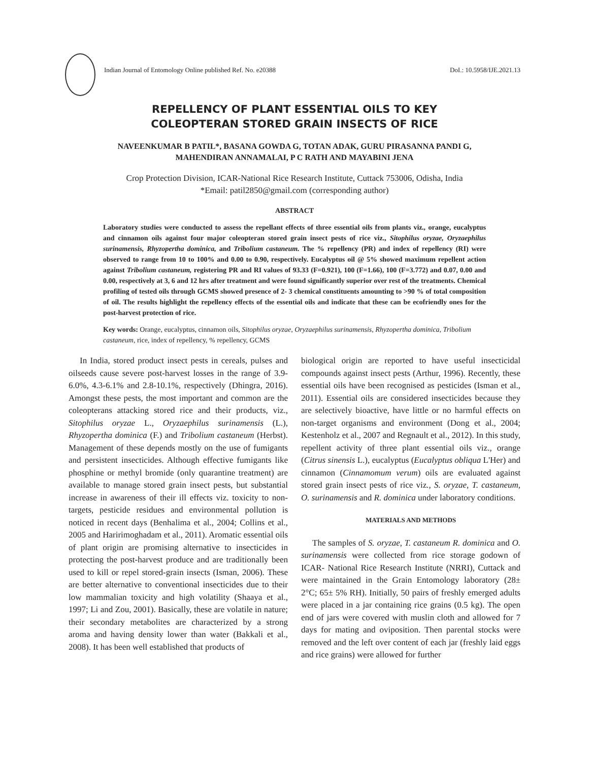Indian Journal of Entomology Online published Ref. No. e20388 DoI.: 10.5958/IJE.2021.13
REPELLENCY OF PLANT ESSENTIAL OILS TO KEY
COLEOPTERAN STORED GRAIN INSECTS OF RICE
NAVEENKUMAR B PATIL*, BASANA GOWDA G, TOTAN ADAK, GURU PIRASANNA PANDI G,
MAHENDIRAN ANNAMALAI, P C RATH AND MAYABINI JENA
Crop Protection Division, ICAR-National Rice Research Institute, Cuttack 753006, Odisha, India
*Email: patil2850@gmail.com (corresponding author)
ABSTRACT
Laboratory studies were conducted to assess the repellant effects of three essential oils from plants viz., orange, eucalyptus and cinnamon oils against four major coleopteran stored grain insect pests of rice viz., Sitophilus oryzae, Oryzaephilus surinamensis, Rhyzopertha dominica, and Tribolium castaneum. The % repellency (PR) and index of repellency (RI) were observed to range from 10 to 100% and 0.00 to 0.90, respectively. Eucalyptus oil @ 5% showed maximum repellent action against Tribolium castaneum, registering PR and RI values of 93.33 (F=0.921), 100 (F=1.66), 100 (F=3.772) and 0.07, 0.00 and 0.00, respectively at 3, 6 and 12 hrs after treatment and were found significantly superior over rest of the treatments. Chemical profiling of tested oils through GCMS showed presence of 2- 3 chemical constituents amounting to >90 % of total composition of oil. The results highlight the repellency effects of the essential oils and indicate that these can be ecofriendly ones for the post-harvest protection of rice.
Key words: Orange, eucalyptus, cinnamon oils, Sitophilus oryzae, Oryzaephilus surinamensis, Rhyzopertha dominica, Tribolium castaneum, rice, index of repellency, % repellency, GCMS
In India, stored product insect pests in cereals, pulses and oilseeds cause severe post-harvest losses in the range of 3.9-6.0%, 4.3-6.1% and 2.8-10.1%, respectively (Dhingra, 2016). Amongst these pests, the most important and common are the coleopterans attacking stored rice and their products, viz., Sitophilus oryzae L., Oryzaephilus surinamensis (L.), Rhyzopertha dominica (F.) and Tribolium castaneum (Herbst). Management of these depends mostly on the use of fumigants and persistent insecticides. Although effective fumigants like phosphine or methyl bromide (only quarantine treatment) are available to manage stored grain insect pests, but substantial increase in awareness of their ill effects viz. toxicity to non-targets, pesticide residues and environmental pollution is noticed in recent days (Benhalima et al., 2004; Collins et al., 2005 and Haririmoghadam et al., 2011). Aromatic essential oils of plant origin are promising alternative to insecticides in protecting the post-harvest produce and are traditionally been used to kill or repel stored-grain insects (Isman, 2006). These are better alternative to conventional insecticides due to their low mammalian toxicity and high volatility (Shaaya et al., 1997; Li and Zou, 2001). Basically, these are volatile in nature; their secondary metabolites are characterized by a strong aroma and having density lower than water (Bakkali et al., 2008). It has been well established that products of
biological origin are reported to have useful insecticidal compounds against insect pests (Arthur, 1996). Recently, these essential oils have been recognised as pesticides (Isman et al., 2011). Essential oils are considered insecticides because they are selectively bioactive, have little or no harmful effects on non-target organisms and environment (Dong et al., 2004; Kestenholz et al., 2007 and Regnault et al., 2012). In this study, repellent activity of three plant essential oils viz., orange (Citrus sinensis L.), eucalyptus (Eucalyptus obliqua L'Her) and cinnamon (Cinnamomum verum) oils are evaluated against stored grain insect pests of rice viz., S. oryzae, T. castaneum, O. surinamensis and R. dominica under laboratory conditions.
MATERIALS AND METHODS
The samples of S. oryzae, T. castaneum R. dominica and O. surinamensis were collected from rice storage godown of ICAR- National Rice Research Institute (NRRI), Cuttack and were maintained in the Grain Entomology laboratory (28± 2°C; 65± 5% RH). Initially, 50 pairs of freshly emerged adults were placed in a jar containing rice grains (0.5 kg). The open end of jars were covered with muslin cloth and allowed for 7 days for mating and oviposition. Then parental stocks were removed and the left over content of each jar (freshly laid eggs and rice grains) were allowed for further